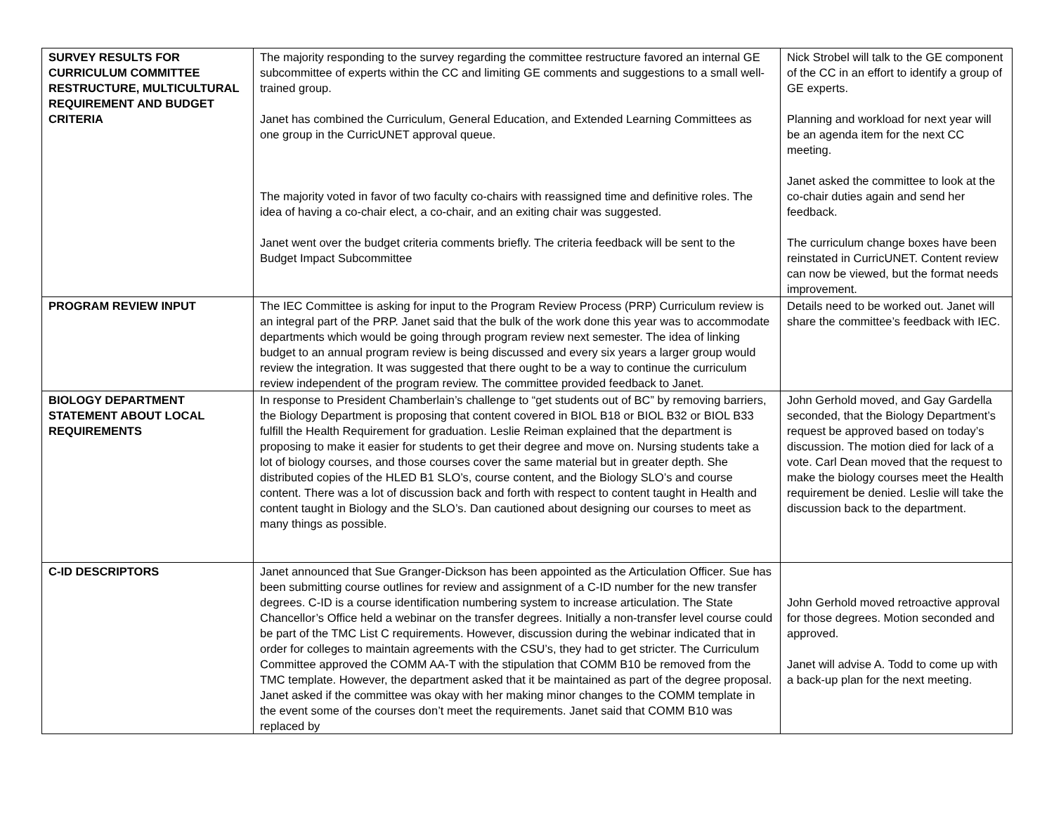| SURVEY RESULTS FOR CURRICULUM COMMITTEE RESTRUCTURE, MULTICULTURAL REQUIREMENT AND BUDGET CRITERIA | The majority responding to the survey regarding the committee restructure favored an internal GE subcommittee of experts within the CC and limiting GE comments and suggestions to a small well-trained group. Janet has combined the Curriculum, General Education, and Extended Learning Committees as one group in the CurricUNET approval queue. The majority voted in favor of two faculty co-chairs with reassigned time and definitive roles. The idea of having a co-chair elect, a co-chair, and an exiting chair was suggested. Janet went over the budget criteria comments briefly. The criteria feedback will be sent to the Budget Impact Subcommittee | Nick Strobel will talk to the GE component of the CC in an effort to identify a group of GE experts. Planning and workload for next year will be an agenda item for the next CC meeting. Janet asked the committee to look at the co-chair duties again and send her feedback. The curriculum change boxes have been reinstated in CurricUNET. Content review can now be viewed, but the format needs improvement. |
| PROGRAM REVIEW INPUT | The IEC Committee is asking for input to the Program Review Process (PRP) Curriculum review is an integral part of the PRP. Janet said that the bulk of the work done this year was to accommodate departments which would be going through program review next semester. The idea of linking budget to an annual program review is being discussed and every six years a larger group would review the integration. It was suggested that there ought to be a way to continue the curriculum review independent of the program review. The committee provided feedback to Janet. | Details need to be worked out. Janet will share the committee’s feedback with IEC. |
| BIOLOGY DEPARTMENT STATEMENT ABOUT LOCAL REQUIREMENTS | In response to President Chamberlain’s challenge to “get students out of BC” by removing barriers, the Biology Department is proposing that content covered in BIOL B18 or BIOL B32 or BIOL B33 fulfill the Health Requirement for graduation. Leslie Reiman explained that the department is proposing to make it easier for students to get their degree and move on. Nursing students take a lot of biology courses, and those courses cover the same material but in greater depth. She distributed copies of the HLED B1 SLO’s, course content, and the Biology SLO’s and course content. There was a lot of discussion back and forth with respect to content taught in Health and content taught in Biology and the SLO’s. Dan cautioned about designing our courses to meet as many things as possible. | John Gerhold moved, and Gay Gardella seconded, that the Biology Department’s request be approved based on today’s discussion. The motion died for lack of a vote. Carl Dean moved that the request to make the biology courses meet the Health requirement be denied. Leslie will take the discussion back to the department. |
| C-ID DESCRIPTORS | Janet announced that Sue Granger-Dickson has been appointed as the Articulation Officer. Sue has been submitting course outlines for review and assignment of a C-ID number for the new transfer degrees. C-ID is a course identification numbering system to increase articulation. The State Chancellor’s Office held a webinar on the transfer degrees. Initially a non-transfer level course could be part of the TMC List C requirements. However, discussion during the webinar indicated that in order for colleges to maintain agreements with the CSU’s, they had to get stricter. The Curriculum Committee approved the COMM AA-T with the stipulation that COMM B10 be removed from the TMC template. However, the department asked that it be maintained as part of the degree proposal. Janet asked if the committee was okay with her making minor changes to the COMM template in the event some of the courses don’t meet the requirements. Janet said that COMM B10 was replaced by | John Gerhold moved retroactive approval for those degrees. Motion seconded and approved. Janet will advise A. Todd to come up with a back-up plan for the next meeting. |